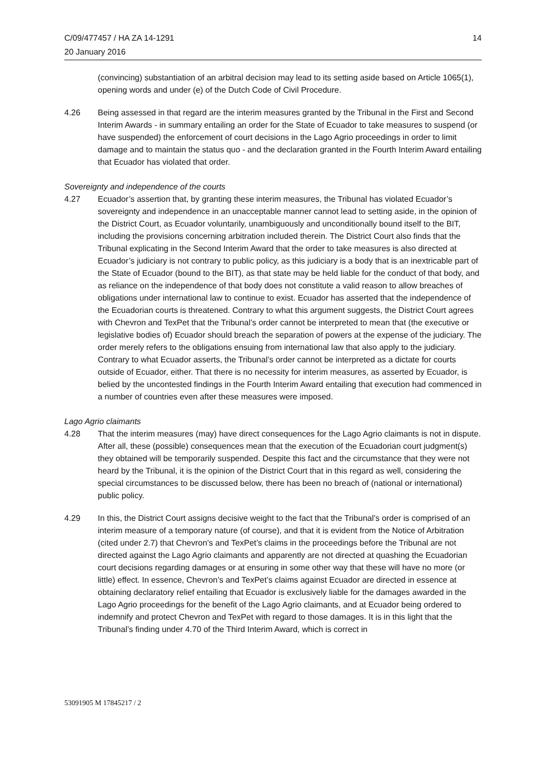C/09/477457 / HA ZA 14-1291
20 January 2016
14
(convincing) substantiation of an arbitral decision may lead to its setting aside based on Article 1065(1), opening words and under (e) of the Dutch Code of Civil Procedure.
4.26 Being assessed in that regard are the interim measures granted by the Tribunal in the First and Second Interim Awards - in summary entailing an order for the State of Ecuador to take measures to suspend (or have suspended) the enforcement of court decisions in the Lago Agrio proceedings in order to limit damage and to maintain the status quo - and the declaration granted in the Fourth Interim Award entailing that Ecuador has violated that order.
Sovereignty and independence of the courts
4.27 Ecuador’s assertion that, by granting these interim measures, the Tribunal has violated Ecuador’s sovereignty and independence in an unacceptable manner cannot lead to setting aside, in the opinion of the District Court, as Ecuador voluntarily, unambiguously and unconditionally bound itself to the BIT, including the provisions concerning arbitration included therein. The District Court also finds that the Tribunal explicating in the Second Interim Award that the order to take measures is also directed at Ecuador’s judiciary is not contrary to public policy, as this judiciary is a body that is an inextricable part of the State of Ecuador (bound to the BIT), as that state may be held liable for the conduct of that body, and as reliance on the independence of that body does not constitute a valid reason to allow breaches of obligations under international law to continue to exist. Ecuador has asserted that the independence of the Ecuadorian courts is threatened. Contrary to what this argument suggests, the District Court agrees with Chevron and TexPet that the Tribunal’s order cannot be interpreted to mean that (the executive or legislative bodies of) Ecuador should breach the separation of powers at the expense of the judiciary. The order merely refers to the obligations ensuing from international law that also apply to the judiciary. Contrary to what Ecuador asserts, the Tribunal’s order cannot be interpreted as a dictate for courts outside of Ecuador, either. That there is no necessity for interim measures, as asserted by Ecuador, is belied by the uncontested findings in the Fourth Interim Award entailing that execution had commenced in a number of countries even after these measures were imposed.
Lago Agrio claimants
4.28 That the interim measures (may) have direct consequences for the Lago Agrio claimants is not in dispute. After all, these (possible) consequences mean that the execution of the Ecuadorian court judgment(s) they obtained will be temporarily suspended. Despite this fact and the circumstance that they were not heard by the Tribunal, it is the opinion of the District Court that in this regard as well, considering the special circumstances to be discussed below, there has been no breach of (national or international) public policy.
4.29 In this, the District Court assigns decisive weight to the fact that the Tribunal’s order is comprised of an interim measure of a temporary nature (of course), and that it is evident from the Notice of Arbitration (cited under 2.7) that Chevron’s and TexPet’s claims in the proceedings before the Tribunal are not directed against the Lago Agrio claimants and apparently are not directed at quashing the Ecuadorian court decisions regarding damages or at ensuring in some other way that these will have no more (or little) effect. In essence, Chevron’s and TexPet’s claims against Ecuador are directed in essence at obtaining declaratory relief entailing that Ecuador is exclusively liable for the damages awarded in the Lago Agrio proceedings for the benefit of the Lago Agrio claimants, and at Ecuador being ordered to indemnify and protect Chevron and TexPet with regard to those damages. It is in this light that the Tribunal’s finding under 4.70 of the Third Interim Award, which is correct in
53091905 M 17845217 / 2